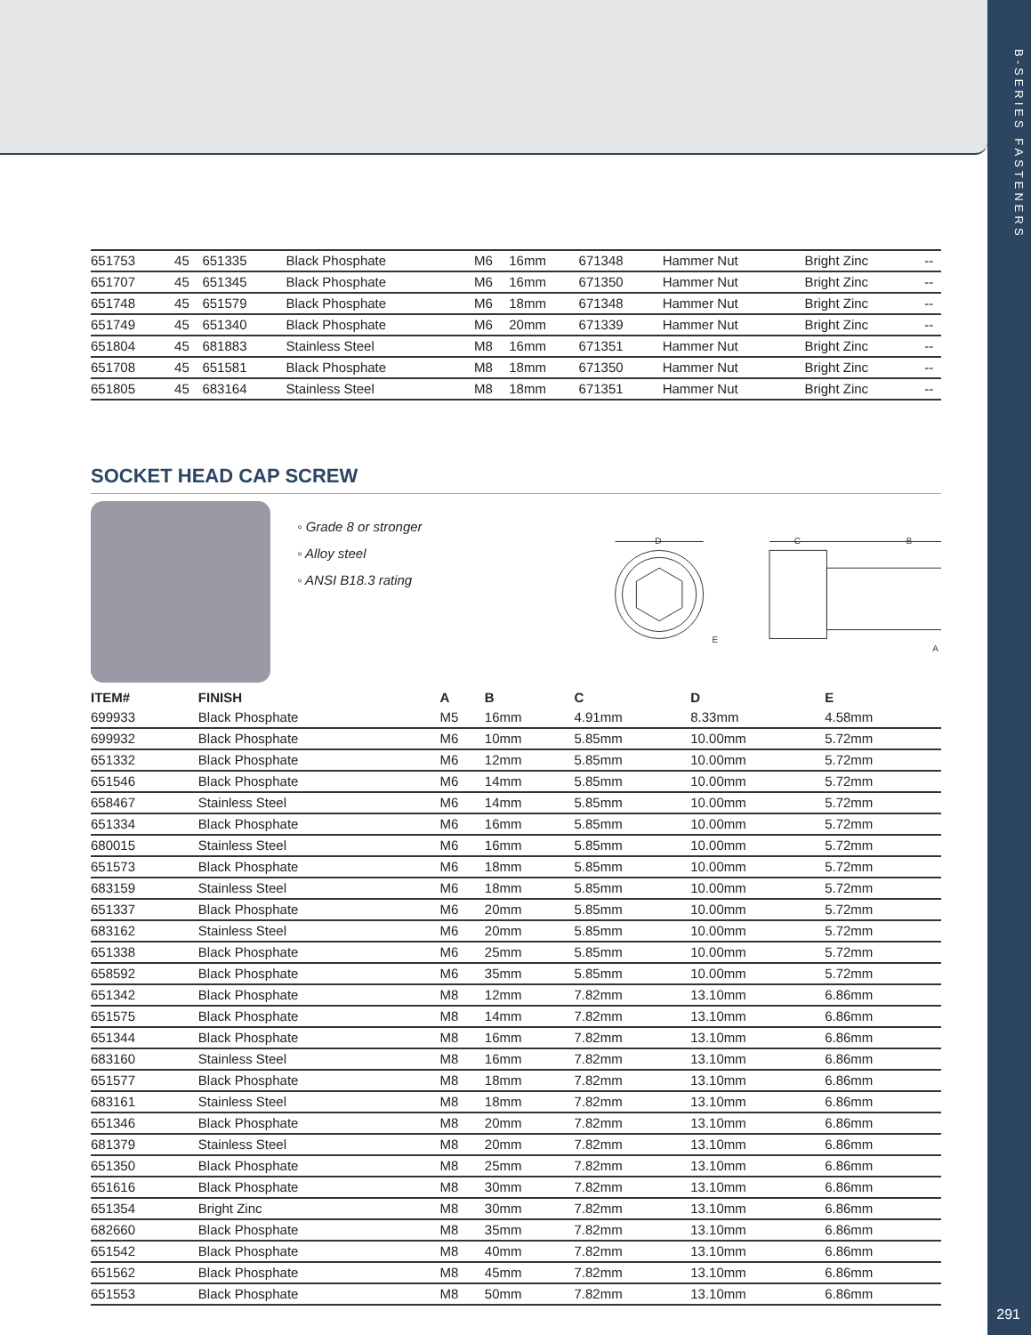B-SERIES FASTENERS
291
| 651753 | 45 | 651335 | Black Phosphate | M6 | 16mm | 671348 | Hammer Nut | Bright Zinc | -- |
| 651707 | 45 | 651345 | Black Phosphate | M6 | 16mm | 671350 | Hammer Nut | Bright Zinc | -- |
| 651748 | 45 | 651579 | Black Phosphate | M6 | 18mm | 671348 | Hammer Nut | Bright Zinc | -- |
| 651749 | 45 | 651340 | Black Phosphate | M6 | 20mm | 671339 | Hammer Nut | Bright Zinc | -- |
| 651804 | 45 | 681883 | Stainless Steel | M8 | 16mm | 671351 | Hammer Nut | Bright Zinc | -- |
| 651708 | 45 | 651581 | Black Phosphate | M8 | 18mm | 671350 | Hammer Nut | Bright Zinc | -- |
| 651805 | 45 | 683164 | Stainless Steel | M8 | 18mm | 671351 | Hammer Nut | Bright Zinc | -- |
SOCKET HEAD CAP SCREW
◦ Grade 8 or stronger
◦ Alloy steel
◦ ANSI B18.3 rating
D
C
B
E
A
| ITEM# | FINISH | A | B | C | D | E |
| --- | --- | --- | --- | --- | --- | --- |
| 699933 | Black Phosphate | M5 | 16mm | 4.91mm | 8.33mm | 4.58mm |
| 699932 | Black Phosphate | M6 | 10mm | 5.85mm | 10.00mm | 5.72mm |
| 651332 | Black Phosphate | M6 | 12mm | 5.85mm | 10.00mm | 5.72mm |
| 651546 | Black Phosphate | M6 | 14mm | 5.85mm | 10.00mm | 5.72mm |
| 658467 | Stainless Steel | M6 | 14mm | 5.85mm | 10.00mm | 5.72mm |
| 651334 | Black Phosphate | M6 | 16mm | 5.85mm | 10.00mm | 5.72mm |
| 680015 | Stainless Steel | M6 | 16mm | 5.85mm | 10.00mm | 5.72mm |
| 651573 | Black Phosphate | M6 | 18mm | 5.85mm | 10.00mm | 5.72mm |
| 683159 | Stainless Steel | M6 | 18mm | 5.85mm | 10.00mm | 5.72mm |
| 651337 | Black Phosphate | M6 | 20mm | 5.85mm | 10.00mm | 5.72mm |
| 683162 | Stainless Steel | M6 | 20mm | 5.85mm | 10.00mm | 5.72mm |
| 651338 | Black Phosphate | M6 | 25mm | 5.85mm | 10.00mm | 5.72mm |
| 658592 | Black Phosphate | M6 | 35mm | 5.85mm | 10.00mm | 5.72mm |
| 651342 | Black Phosphate | M8 | 12mm | 7.82mm | 13.10mm | 6.86mm |
| 651575 | Black Phosphate | M8 | 14mm | 7.82mm | 13.10mm | 6.86mm |
| 651344 | Black Phosphate | M8 | 16mm | 7.82mm | 13.10mm | 6.86mm |
| 683160 | Stainless Steel | M8 | 16mm | 7.82mm | 13.10mm | 6.86mm |
| 651577 | Black Phosphate | M8 | 18mm | 7.82mm | 13.10mm | 6.86mm |
| 683161 | Stainless Steel | M8 | 18mm | 7.82mm | 13.10mm | 6.86mm |
| 651346 | Black Phosphate | M8 | 20mm | 7.82mm | 13.10mm | 6.86mm |
| 681379 | Stainless Steel | M8 | 20mm | 7.82mm | 13.10mm | 6.86mm |
| 651350 | Black Phosphate | M8 | 25mm | 7.82mm | 13.10mm | 6.86mm |
| 651616 | Black Phosphate | M8 | 30mm | 7.82mm | 13.10mm | 6.86mm |
| 651354 | Bright Zinc | M8 | 30mm | 7.82mm | 13.10mm | 6.86mm |
| 682660 | Black Phosphate | M8 | 35mm | 7.82mm | 13.10mm | 6.86mm |
| 651542 | Black Phosphate | M8 | 40mm | 7.82mm | 13.10mm | 6.86mm |
| 651562 | Black Phosphate | M8 | 45mm | 7.82mm | 13.10mm | 6.86mm |
| 651553 | Black Phosphate | M8 | 50mm | 7.82mm | 13.10mm | 6.86mm |